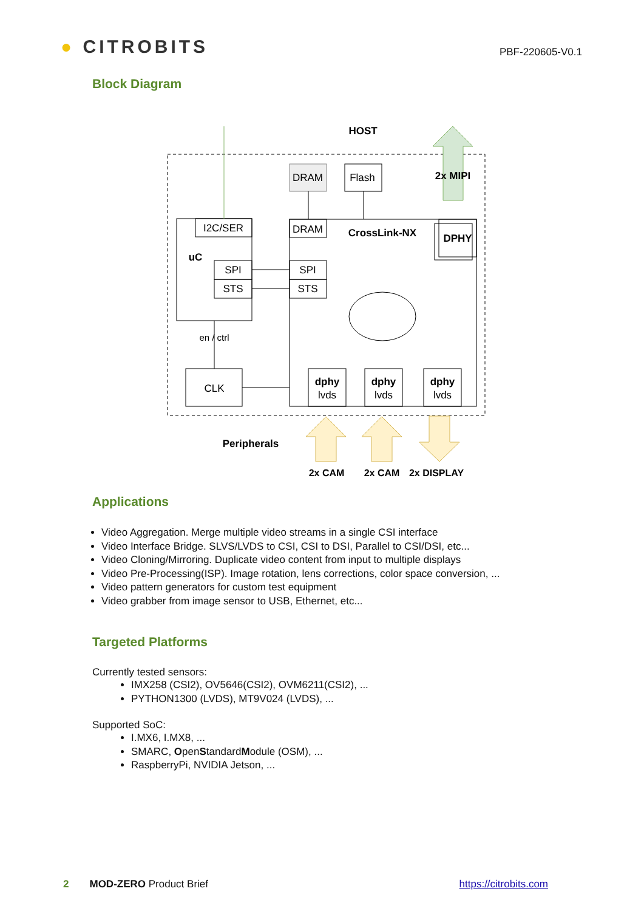● CITROBITS
PBF-220605-V0.1
Block Diagram
HOST
DRAM
Flash
2x MIPI
I2C/SER
DRAM
CrossLink-NX
DPHY
uC
SPI
SPI
STS
STS
en / ctrl
CLK
dphy
lvds
dphy
lvds
dphy
lvds
Peripherals
2x CAM
2x CAM
2x DISPLAY
Applications
Video Aggregation. Merge multiple video streams in a single CSI interface
Video Interface Bridge. SLVS/LVDS to CSI, CSI to DSI, Parallel to CSI/DSI, etc...
Video Cloning/Mirroring. Duplicate video content from input to multiple displays
Video Pre-Processing(ISP). Image rotation, lens corrections, color space conversion, ...
Video pattern generators for custom test equipment
Video grabber from image sensor to USB, Ethernet, etc...
Targeted Platforms
Currently tested sensors:
IMX258 (CSI2), OV5646(CSI2), OVM6211(CSI2), ...
PYTHON1300 (LVDS), MT9V024 (LVDS), ...
Supported SoC:
I.MX6, I.MX8, ...
SMARC, OpenStandardModule (OSM), ...
RaspberryPi, NVIDIA Jetson, ...
2 MOD-ZERO Product Brief https://citrobits.com